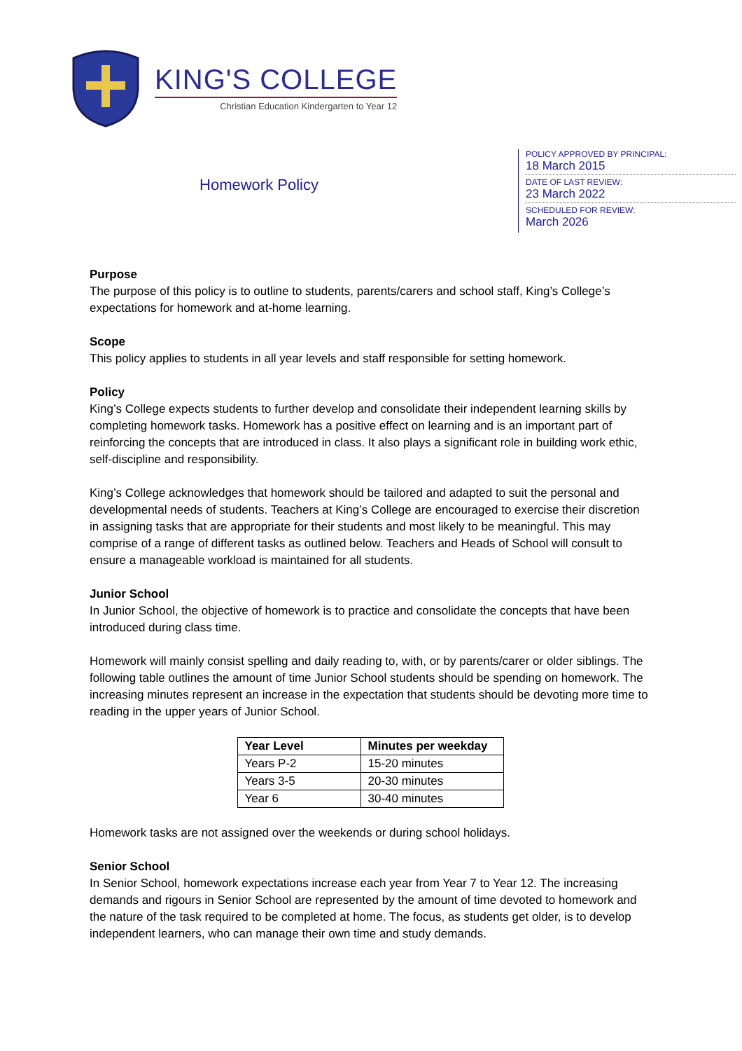KING'S COLLEGE
Christian Education Kindergarten to Year 12
Homework Policy
POLICY APPROVED BY PRINCIPAL:
18 March 2015
DATE OF LAST REVIEW:
23 March 2022
SCHEDULED FOR REVIEW:
March 2026
Purpose
The purpose of this policy is to outline to students, parents/carers and school staff, King’s College’s expectations for homework and at-home learning.
Scope
This policy applies to students in all year levels and staff responsible for setting homework.
Policy
King’s College expects students to further develop and consolidate their independent learning skills by completing homework tasks. Homework has a positive effect on learning and is an important part of reinforcing the concepts that are introduced in class. It also plays a significant role in building work ethic, self-discipline and responsibility.
King’s College acknowledges that homework should be tailored and adapted to suit the personal and developmental needs of students. Teachers at King’s College are encouraged to exercise their discretion in assigning tasks that are appropriate for their students and most likely to be meaningful. This may comprise of a range of different tasks as outlined below. Teachers and Heads of School will consult to ensure a manageable workload is maintained for all students.
Junior School
In Junior School, the objective of homework is to practice and consolidate the concepts that have been introduced during class time.
Homework will mainly consist spelling and daily reading to, with, or by parents/carer or older siblings. The following table outlines the amount of time Junior School students should be spending on homework. The increasing minutes represent an increase in the expectation that students should be devoting more time to reading in the upper years of Junior School.
| Year Level | Minutes per weekday |
| --- | --- |
| Years P-2 | 15-20 minutes |
| Years 3-5 | 20-30 minutes |
| Year 6 | 30-40 minutes |
Homework tasks are not assigned over the weekends or during school holidays.
Senior School
In Senior School, homework expectations increase each year from Year 7 to Year 12. The increasing demands and rigours in Senior School are represented by the amount of time devoted to homework and the nature of the task required to be completed at home. The focus, as students get older, is to develop independent learners, who can manage their own time and study demands.